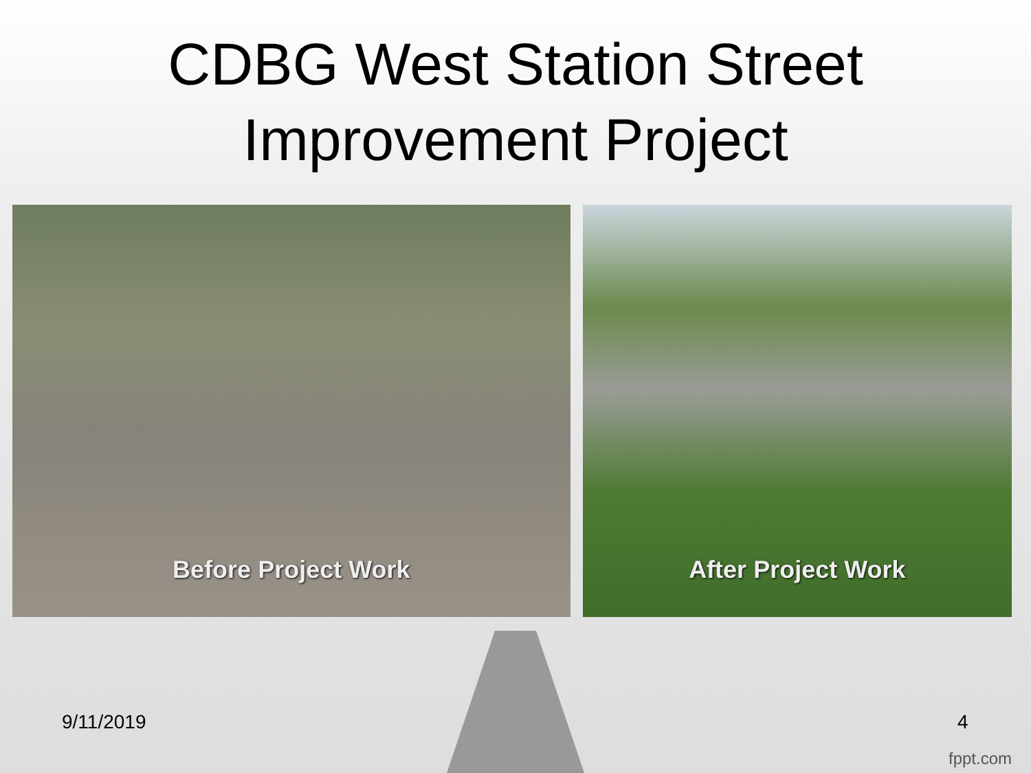CDBG West Station Street
Improvement Project
Before Project Work After Project Work
9/11/2019 4
fppt.com